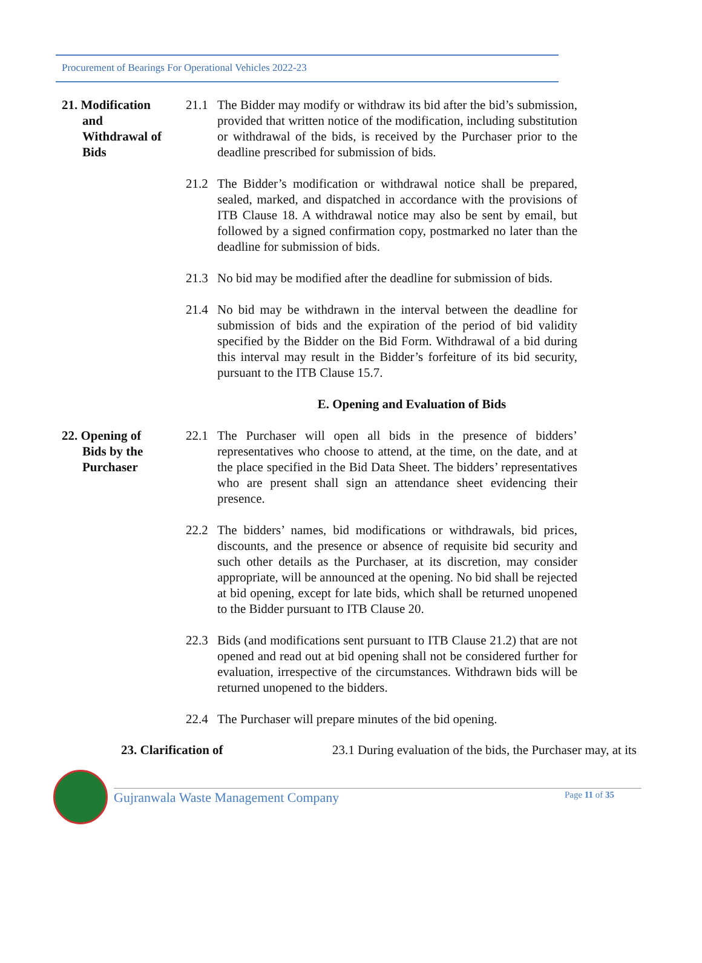Procurement of Bearings For Operational Vehicles 2022-23
21. Modification
and
Withdrawal of
Bids
21.1 The Bidder may modify or withdraw its bid after the bid’s submission, provided that written notice of the modification, including substitution or withdrawal of the bids, is received by the Purchaser prior to the deadline prescribed for submission of bids.
21.2 The Bidder’s modification or withdrawal notice shall be prepared, sealed, marked, and dispatched in accordance with the provisions of ITB Clause 18. A withdrawal notice may also be sent by email, but followed by a signed confirmation copy, postmarked no later than the deadline for submission of bids.
21.3 No bid may be modified after the deadline for submission of bids.
21.4 No bid may be withdrawn in the interval between the deadline for submission of bids and the expiration of the period of bid validity specified by the Bidder on the Bid Form. Withdrawal of a bid during this interval may result in the Bidder’s forfeiture of its bid security, pursuant to the ITB Clause 15.7.
E. Opening and Evaluation of Bids
22. Opening of
Bids by the
Purchaser
22.1 The Purchaser will open all bids in the presence of bidders’ representatives who choose to attend, at the time, on the date, and at the place specified in the Bid Data Sheet. The bidders’ representatives who are present shall sign an attendance sheet evidencing their presence.
22.2 The bidders’ names, bid modifications or withdrawals, bid prices, discounts, and the presence or absence of requisite bid security and such other details as the Purchaser, at its discretion, may consider appropriate, will be announced at the opening. No bid shall be rejected at bid opening, except for late bids, which shall be returned unopened to the Bidder pursuant to ITB Clause 20.
22.3 Bids (and modifications sent pursuant to ITB Clause 21.2) that are not opened and read out at bid opening shall not be considered further for evaluation, irrespective of the circumstances. Withdrawn bids will be returned unopened to the bidders.
22.4 The Purchaser will prepare minutes of the bid opening.
23. Clarification of 23.1 During evaluation of the bids, the Purchaser may, at its
Gujranwala Waste Management Company Page 11 of 35